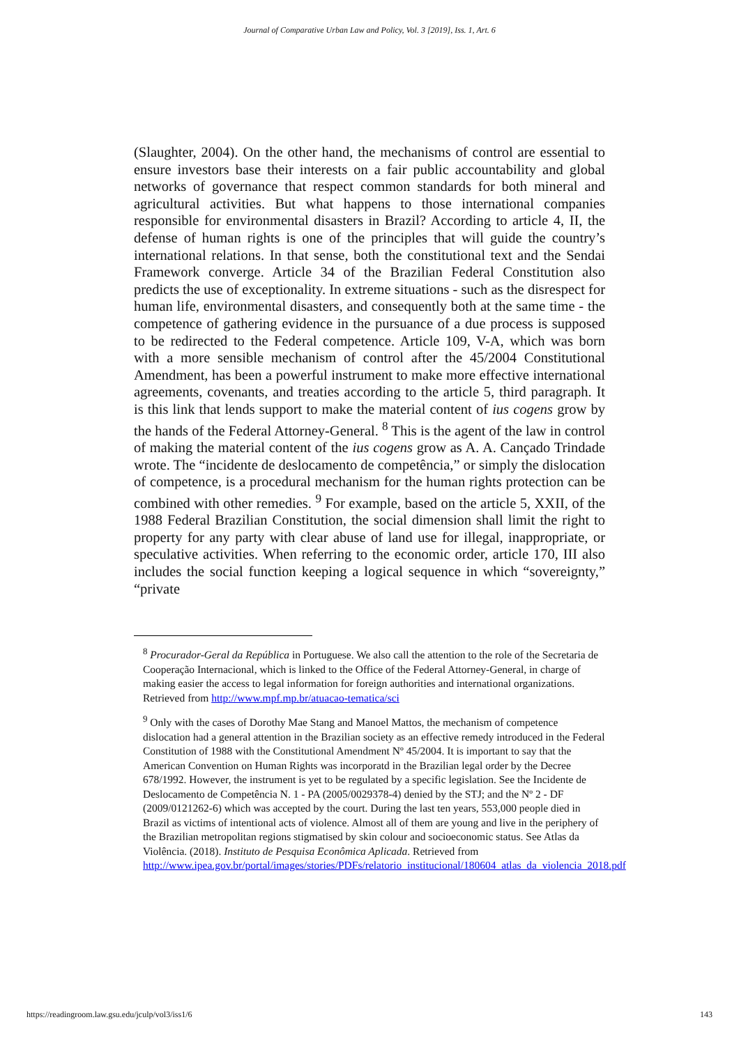Journal of Comparative Urban Law and Policy, Vol. 3 [2019], Iss. 1, Art. 6
(Slaughter, 2004). On the other hand, the mechanisms of control are essential to ensure investors base their interests on a fair public accountability and global networks of governance that respect common standards for both mineral and agricultural activities. But what happens to those international companies responsible for environmental disasters in Brazil? According to article 4, II, the defense of human rights is one of the principles that will guide the country’s international relations. In that sense, both the constitutional text and the Sendai Framework converge. Article 34 of the Brazilian Federal Constitution also predicts the use of exceptionality. In extreme situations - such as the disrespect for human life, environmental disasters, and consequently both at the same time - the competence of gathering evidence in the pursuance of a due process is supposed to be redirected to the Federal competence. Article 109, V-A, which was born with a more sensible mechanism of control after the 45/2004 Constitutional Amendment, has been a powerful instrument to make more effective international agreements, covenants, and treaties according to the article 5, third paragraph. It is this link that lends support to make the material content of ius cogens grow by the hands of the Federal Attorney-General. <sup>8</sup> This is the agent of the law in control of making the material content of the ius cogens grow as A. A. Cançado Trindade wrote. The “incidente de deslocamento de competência,” or simply the dislocation of competence, is a procedural mechanism for the human rights protection can be combined with other remedies. <sup>9</sup> For example, based on the article 5, XXII, of the 1988 Federal Brazilian Constitution, the social dimension shall limit the right to property for any party with clear abuse of land use for illegal, inappropriate, or speculative activities. When referring to the economic order, article 170, III also includes the social function keeping a logical sequence in which “sovereignty,” “private
<sup>8</sup> Procurador-Geral da República in Portuguese. We also call the attention to the role of the Secretaria de Cooperação Internacional, which is linked to the Office of the Federal Attorney-General, in charge of making easier the access to legal information for foreign authorities and international organizations. Retrieved from http://www.mpf.mp.br/atuacao-tematica/sci
<sup>9</sup> Only with the cases of Dorothy Mae Stang and Manoel Mattos, the mechanism of competence dislocation had a general attention in the Brazilian society as an effective remedy introduced in the Federal Constitution of 1988 with the Constitutional Amendment Nº 45/2004. It is important to say that the American Convention on Human Rights was incorporatd in the Brazilian legal order by the Decree 678/1992. However, the instrument is yet to be regulated by a specific legislation. See the Incidente de Deslocamento de Competência N. 1 - PA (2005/0029378-4) denied by the STJ; and the Nº 2 - DF (2009/0121262-6) which was accepted by the court. During the last ten years, 553,000 people died in Brazil as victims of intentional acts of violence. Almost all of them are young and live in the periphery of the Brazilian metropolitan regions stigmatised by skin colour and socioeconomic status. See Atlas da Violência. (2018). Instituto de Pesquisa Econômica Aplicada. Retrieved from http://www.ipea.gov.br/portal/images/stories/PDFs/relatorio_institucional/180604_atlas_da_violencia_2018.pdf
https://readingroom.law.gsu.edu/jculp/vol3/iss1/6 143